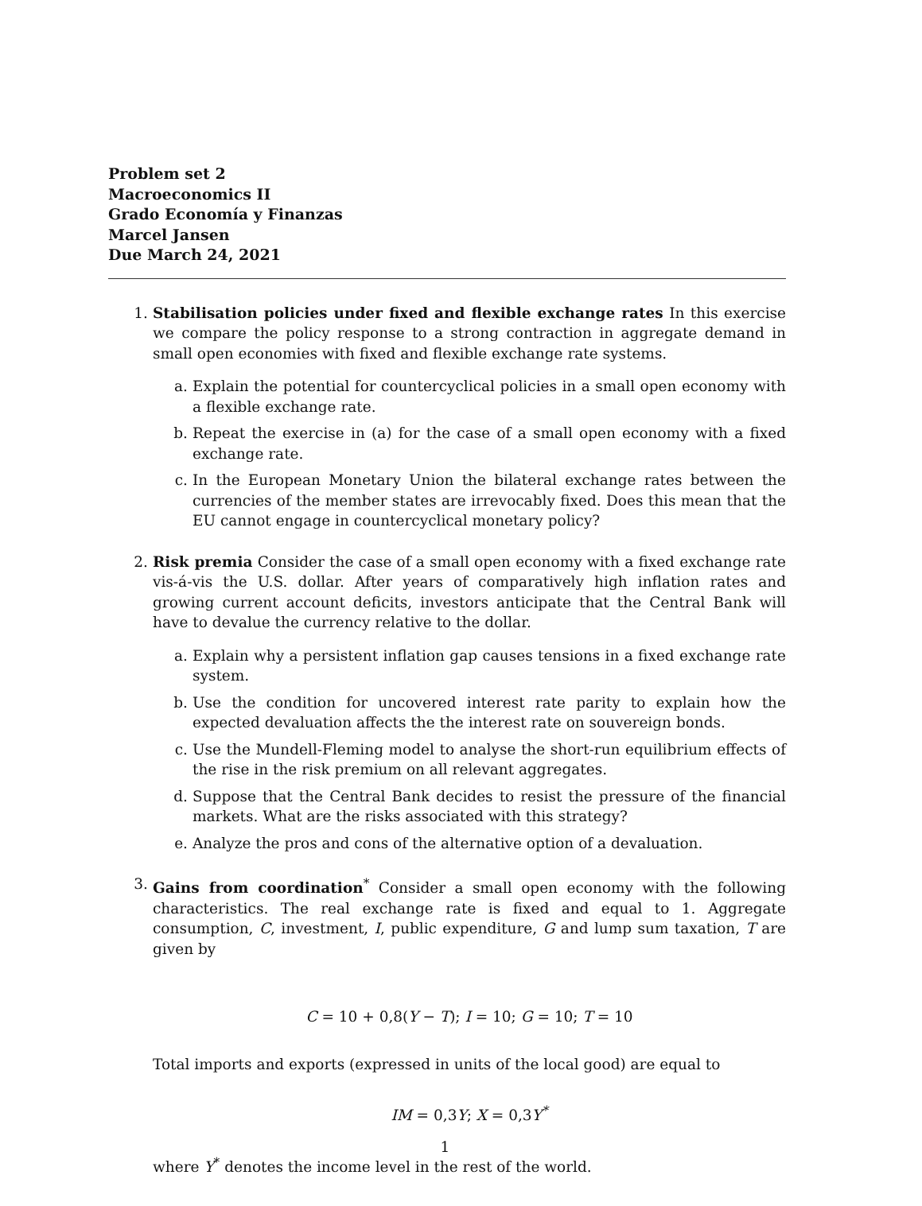Problem set 2
Macroeconomics II
Grado Economía y Finanzas
Marcel Jansen
Due March 24, 2021
1. Stabilisation policies under fixed and flexible exchange rates In this exercise we compare the policy response to a strong contraction in aggregate demand in small open economies with fixed and flexible exchange rate systems.
a. Explain the potential for countercyclical policies in a small open economy with a flexible exchange rate.
b. Repeat the exercise in (a) for the case of a small open economy with a fixed exchange rate.
c. In the European Monetary Union the bilateral exchange rates between the currencies of the member states are irrevocably fixed. Does this mean that the EU cannot engage in countercyclical monetary policy?
2. Risk premia Consider the case of a small open economy with a fixed exchange rate vis-á-vis the U.S. dollar. After years of comparatively high inflation rates and growing current account deficits, investors anticipate that the Central Bank will have to devalue the currency relative to the dollar.
a. Explain why a persistent inflation gap causes tensions in a fixed exchange rate system.
b. Use the condition for uncovered interest rate parity to explain how the expected devaluation affects the the interest rate on souvereign bonds.
c. Use the Mundell-Fleming model to analyse the short-run equilibrium effects of the rise in the risk premium on all relevant aggregates.
d. Suppose that the Central Bank decides to resist the pressure of the financial markets. What are the risks associated with this strategy?
e. Analyze the pros and cons of the alternative option of a devaluation.
3. Gains from coordination<sup>*</sup> Consider a small open economy with the following characteristics. The real exchange rate is fixed and equal to 1. Aggregate consumption, C, investment, I, public expenditure, G and lump sum taxation, T are given by
C = 10 + 0,8(Y − T); I = 10; G = 10; T = 10
Total imports and exports (expressed in units of the local good) are equal to
IM = 0,3 Y; X = 0,3 Y<sup>*</sup>
where Y<sup>*</sup> denotes the income level in the rest of the world.
1